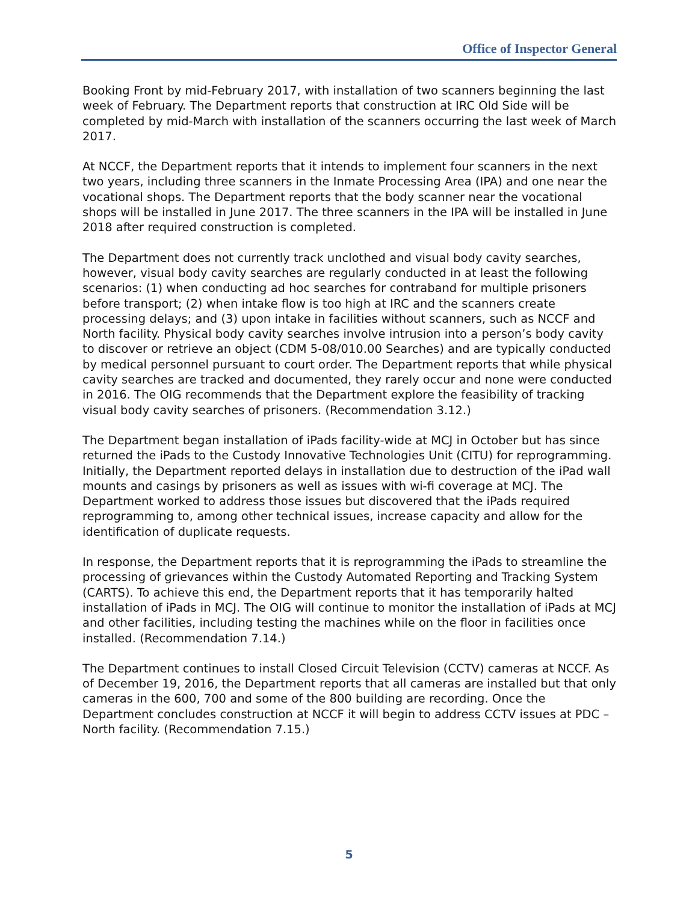Office of Inspector General
Booking Front by mid-February 2017, with installation of two scanners beginning the last week of February. The Department reports that construction at IRC Old Side will be completed by mid-March with installation of the scanners occurring the last week of March 2017.
At NCCF, the Department reports that it intends to implement four scanners in the next two years, including three scanners in the Inmate Processing Area (IPA) and one near the vocational shops. The Department reports that the body scanner near the vocational shops will be installed in June 2017. The three scanners in the IPA will be installed in June 2018 after required construction is completed.
The Department does not currently track unclothed and visual body cavity searches, however, visual body cavity searches are regularly conducted in at least the following scenarios: (1) when conducting ad hoc searches for contraband for multiple prisoners before transport; (2) when intake flow is too high at IRC and the scanners create processing delays; and (3) upon intake in facilities without scanners, such as NCCF and North facility. Physical body cavity searches involve intrusion into a person’s body cavity to discover or retrieve an object (CDM 5-08/010.00 Searches) and are typically conducted by medical personnel pursuant to court order. The Department reports that while physical cavity searches are tracked and documented, they rarely occur and none were conducted in 2016. The OIG recommends that the Department explore the feasibility of tracking visual body cavity searches of prisoners. (Recommendation 3.12.)
The Department began installation of iPads facility-wide at MCJ in October but has since returned the iPads to the Custody Innovative Technologies Unit (CITU) for reprogramming. Initially, the Department reported delays in installation due to destruction of the iPad wall mounts and casings by prisoners as well as issues with wi-fi coverage at MCJ. The Department worked to address those issues but discovered that the iPads required reprogramming to, among other technical issues, increase capacity and allow for the identification of duplicate requests.
In response, the Department reports that it is reprogramming the iPads to streamline the processing of grievances within the Custody Automated Reporting and Tracking System (CARTS). To achieve this end, the Department reports that it has temporarily halted installation of iPads in MCJ. The OIG will continue to monitor the installation of iPads at MCJ and other facilities, including testing the machines while on the floor in facilities once installed. (Recommendation 7.14.)
The Department continues to install Closed Circuit Television (CCTV) cameras at NCCF. As of December 19, 2016, the Department reports that all cameras are installed but that only cameras in the 600, 700 and some of the 800 building are recording. Once the Department concludes construction at NCCF it will begin to address CCTV issues at PDC – North facility. (Recommendation 7.15.)
5